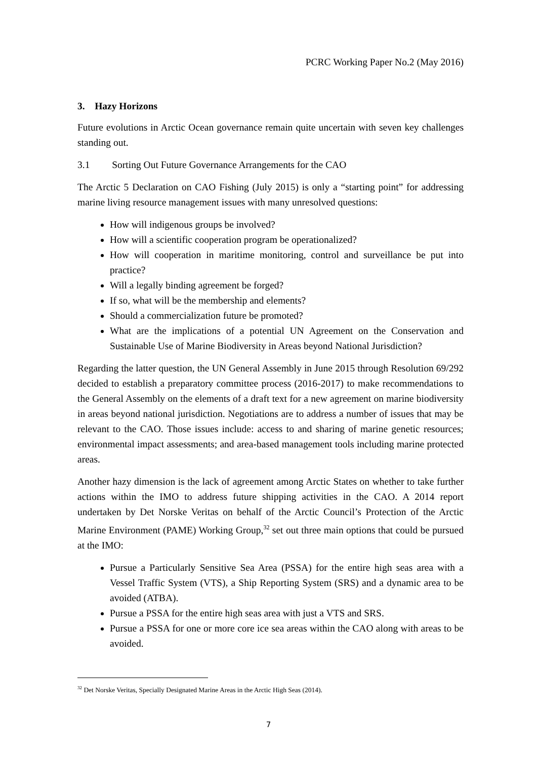PCRC Working Paper No.2 (May 2016)
3. Hazy Horizons
Future evolutions in Arctic Ocean governance remain quite uncertain with seven key challenges standing out.
3.1 Sorting Out Future Governance Arrangements for the CAO
The Arctic 5 Declaration on CAO Fishing (July 2015) is only a “starting point” for addressing marine living resource management issues with many unresolved questions:
How will indigenous groups be involved?
How will a scientific cooperation program be operationalized?
How will cooperation in maritime monitoring, control and surveillance be put into practice?
Will a legally binding agreement be forged?
If so, what will be the membership and elements?
Should a commercialization future be promoted?
What are the implications of a potential UN Agreement on the Conservation and Sustainable Use of Marine Biodiversity in Areas beyond National Jurisdiction?
Regarding the latter question, the UN General Assembly in June 2015 through Resolution 69/292 decided to establish a preparatory committee process (2016-2017) to make recommendations to the General Assembly on the elements of a draft text for a new agreement on marine biodiversity in areas beyond national jurisdiction. Negotiations are to address a number of issues that may be relevant to the CAO. Those issues include: access to and sharing of marine genetic resources; environmental impact assessments; and area-based management tools including marine protected areas.
Another hazy dimension is the lack of agreement among Arctic States on whether to take further actions within the IMO to address future shipping activities in the CAO. A 2014 report undertaken by Det Norske Veritas on behalf of the Arctic Council’s Protection of the Arctic Marine Environment (PAME) Working Group,<sup>32</sup> set out three main options that could be pursued at the IMO:
Pursue a Particularly Sensitive Sea Area (PSSA) for the entire high seas area with a Vessel Traffic System (VTS), a Ship Reporting System (SRS) and a dynamic area to be avoided (ATBA).
Pursue a PSSA for the entire high seas area with just a VTS and SRS.
Pursue a PSSA for one or more core ice sea areas within the CAO along with areas to be avoided.
<sup>32</sup> Det Norske Veritas, Specially Designated Marine Areas in the Arctic High Seas (2014).
7